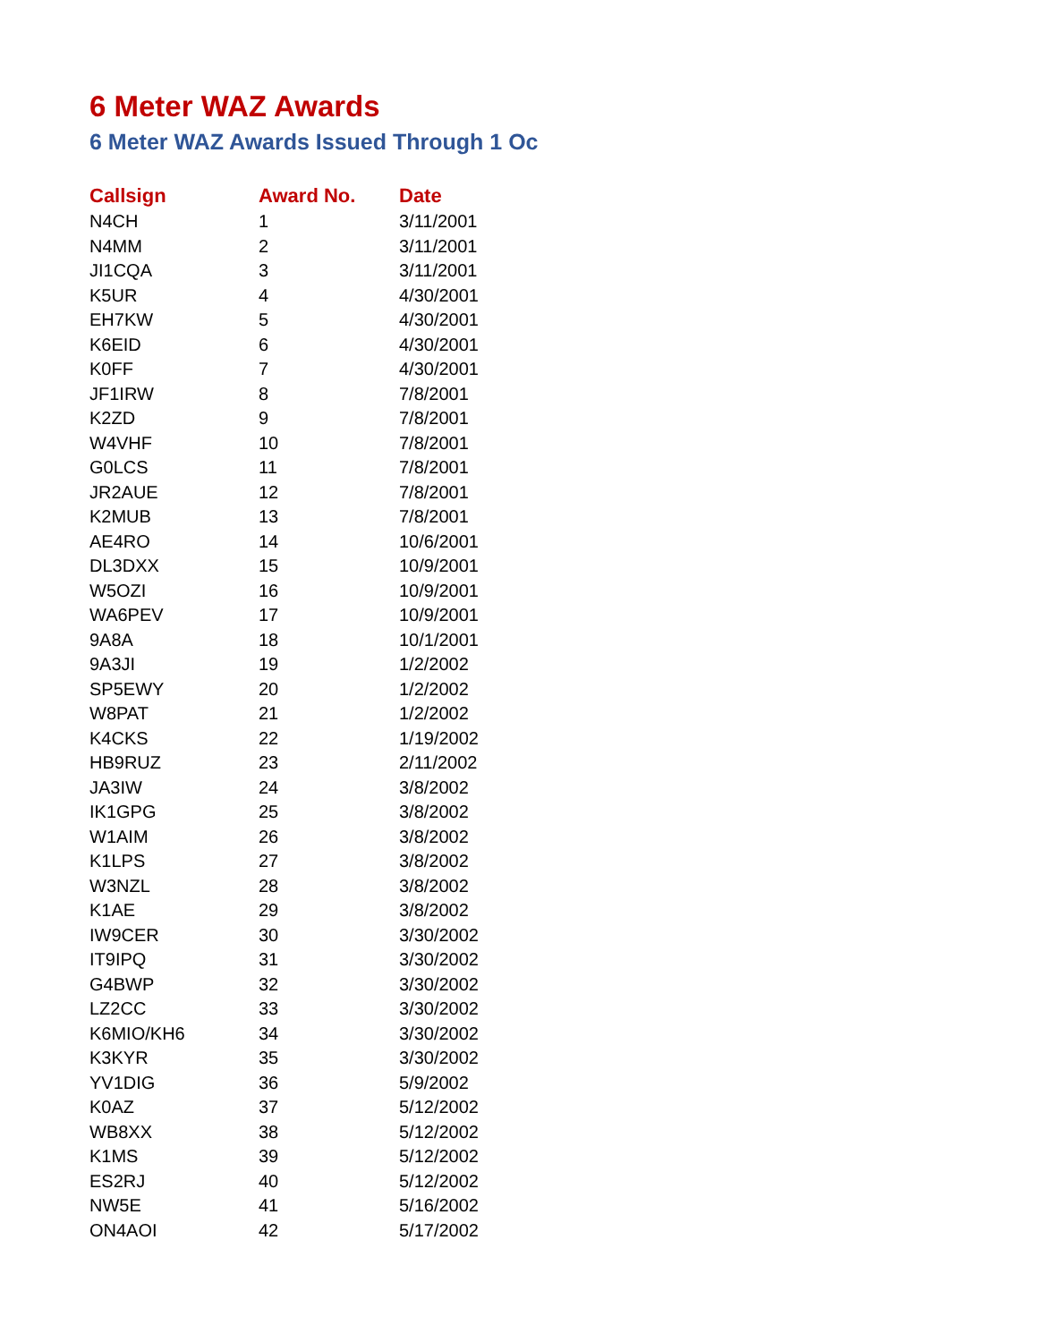6 Meter WAZ Awards
6 Meter WAZ Awards Issued Through 1 Oc
| Callsign | Award No. | Date |
| --- | --- | --- |
| N4CH | 1 | 3/11/2001 |
| N4MM | 2 | 3/11/2001 |
| JI1CQA | 3 | 3/11/2001 |
| K5UR | 4 | 4/30/2001 |
| EH7KW | 5 | 4/30/2001 |
| K6EID | 6 | 4/30/2001 |
| K0FF | 7 | 4/30/2001 |
| JF1IRW | 8 | 7/8/2001 |
| K2ZD | 9 | 7/8/2001 |
| W4VHF | 10 | 7/8/2001 |
| G0LCS | 11 | 7/8/2001 |
| JR2AUE | 12 | 7/8/2001 |
| K2MUB | 13 | 7/8/2001 |
| AE4RO | 14 | 10/6/2001 |
| DL3DXX | 15 | 10/9/2001 |
| W5OZI | 16 | 10/9/2001 |
| WA6PEV | 17 | 10/9/2001 |
| 9A8A | 18 | 10/1/2001 |
| 9A3JI | 19 | 1/2/2002 |
| SP5EWY | 20 | 1/2/2002 |
| W8PAT | 21 | 1/2/2002 |
| K4CKS | 22 | 1/19/2002 |
| HB9RUZ | 23 | 2/11/2002 |
| JA3IW | 24 | 3/8/2002 |
| IK1GPG | 25 | 3/8/2002 |
| W1AIM | 26 | 3/8/2002 |
| K1LPS | 27 | 3/8/2002 |
| W3NZL | 28 | 3/8/2002 |
| K1AE | 29 | 3/8/2002 |
| IW9CER | 30 | 3/30/2002 |
| IT9IPQ | 31 | 3/30/2002 |
| G4BWP | 32 | 3/30/2002 |
| LZ2CC | 33 | 3/30/2002 |
| K6MIO/KH6 | 34 | 3/30/2002 |
| K3KYR | 35 | 3/30/2002 |
| YV1DIG | 36 | 5/9/2002 |
| K0AZ | 37 | 5/12/2002 |
| WB8XX | 38 | 5/12/2002 |
| K1MS | 39 | 5/12/2002 |
| ES2RJ | 40 | 5/12/2002 |
| NW5E | 41 | 5/16/2002 |
| ON4AOI | 42 | 5/17/2002 |